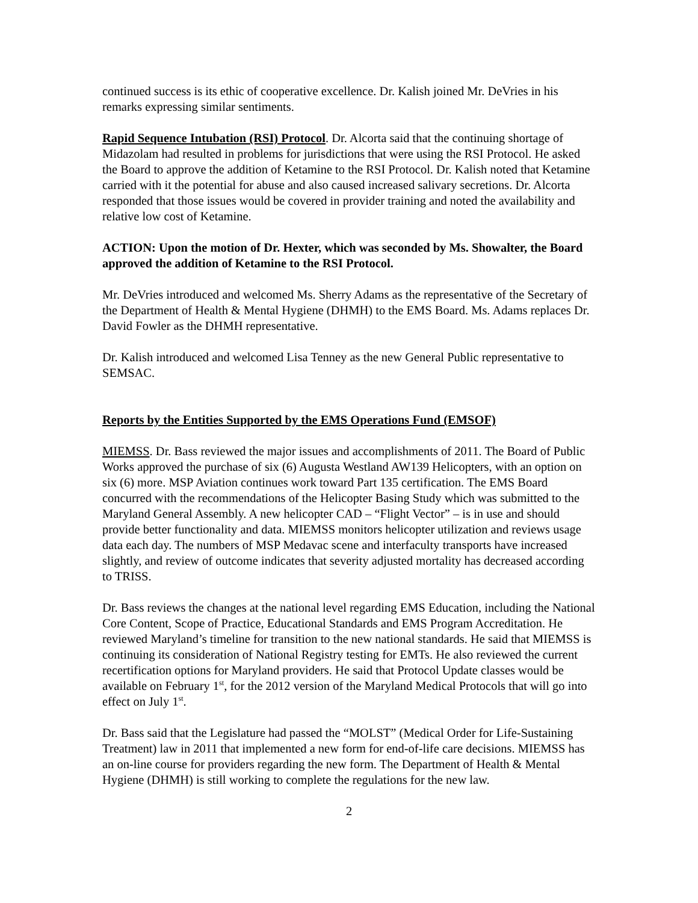continued success is its ethic of cooperative excellence. Dr. Kalish joined Mr. DeVries in his remarks expressing similar sentiments.
Rapid Sequence Intubation (RSI) Protocol. Dr. Alcorta said that the continuing shortage of Midazolam had resulted in problems for jurisdictions that were using the RSI Protocol. He asked the Board to approve the addition of Ketamine to the RSI Protocol. Dr. Kalish noted that Ketamine carried with it the potential for abuse and also caused increased salivary secretions. Dr. Alcorta responded that those issues would be covered in provider training and noted the availability and relative low cost of Ketamine.
ACTION: Upon the motion of Dr. Hexter, which was seconded by Ms. Showalter, the Board approved the addition of Ketamine to the RSI Protocol.
Mr. DeVries introduced and welcomed Ms. Sherry Adams as the representative of the Secretary of the Department of Health & Mental Hygiene (DHMH) to the EMS Board. Ms. Adams replaces Dr. David Fowler as the DHMH representative.
Dr. Kalish introduced and welcomed Lisa Tenney as the new General Public representative to SEMSAC.
Reports by the Entities Supported by the EMS Operations Fund (EMSOF)
MIEMSS. Dr. Bass reviewed the major issues and accomplishments of 2011. The Board of Public Works approved the purchase of six (6) Augusta Westland AW139 Helicopters, with an option on six (6) more. MSP Aviation continues work toward Part 135 certification. The EMS Board concurred with the recommendations of the Helicopter Basing Study which was submitted to the Maryland General Assembly. A new helicopter CAD – “Flight Vector” – is in use and should provide better functionality and data. MIEMSS monitors helicopter utilization and reviews usage data each day. The numbers of MSP Medavac scene and interfaculty transports have increased slightly, and review of outcome indicates that severity adjusted mortality has decreased according to TRISS.
Dr. Bass reviews the changes at the national level regarding EMS Education, including the National Core Content, Scope of Practice, Educational Standards and EMS Program Accreditation. He reviewed Maryland’s timeline for transition to the new national standards. He said that MIEMSS is continuing its consideration of National Registry testing for EMTs. He also reviewed the current recertification options for Maryland providers. He said that Protocol Update classes would be available on February 1<sup>st</sup>, for the 2012 version of the Maryland Medical Protocols that will go into effect on July 1<sup>st</sup>.
Dr. Bass said that the Legislature had passed the “MOLST” (Medical Order for Life-Sustaining Treatment) law in 2011 that implemented a new form for end-of-life care decisions. MIEMSS has an on-line course for providers regarding the new form. The Department of Health & Mental Hygiene (DHMH) is still working to complete the regulations for the new law.
2